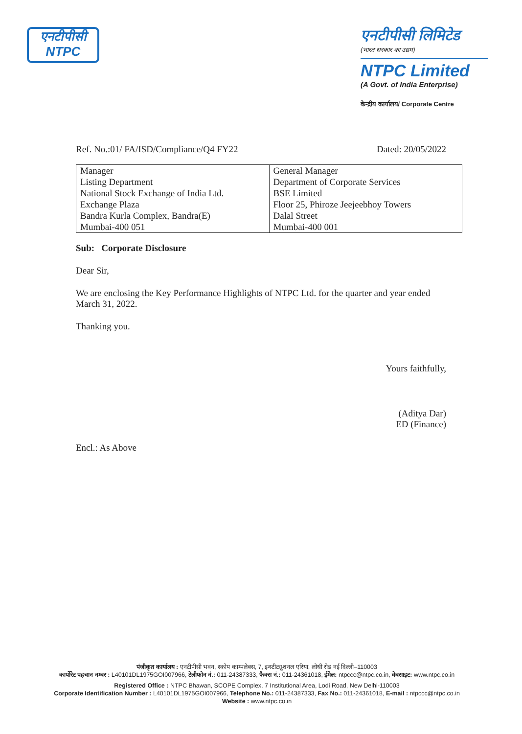एनटीपीसी
NTPC
एनटीपीसी लिमिटेड
(भारत सरकार का उद्यम)
NTPC Limited
(A Govt. of India Enterprise)
केन्द्रीय कार्यालय/ Corporate Centre
Ref. No.:01/ FA/ISD/Compliance/Q4 FY22 Dated: 20/05/2022
| Manager Listing Department National Stock Exchange of India Ltd. Exchange Plaza Bandra Kurla Complex, Bandra(E) Mumbai-400 051 | General Manager Department of Corporate Services BSE Limited Floor 25, Phiroze Jeejeebhoy Towers Dalal Street Mumbai-400 001 |
Sub: Corporate Disclosure
Dear Sir,
We are enclosing the Key Performance Highlights of NTPC Ltd. for the quarter and year ended March 31, 2022.
Thanking you.
Yours faithfully,
(Aditya Dar)
ED (Finance)
Encl.: As Above
पंजीकृत कार्यालय : एनटीपीसी भवन, स्कोप काम्पलेक्स, 7, इन्स्टीट्यूशनल एरिया, लोधी रोड नई दिल्ली–110003
कार्पोरेट पहचान नम्बर : L40101DL1975GOI007966, टेलीफोन नं.: 011-24387333, फैक्स नं.: 011-24361018, ईमेल: ntpccc@ntpc.co.in, वेबसाइट: www.ntpc.co.in
Registered Office : NTPC Bhawan, SCOPE Complex, 7 Institutional Area, Lodi Road, New Delhi-110003
Corporate Identification Number : L40101DL1975GOI007966, Telephone No.: 011-24387333, Fax No.: 011-24361018, E-mail : ntpccc@ntpc.co.in
Website : www.ntpc.co.in